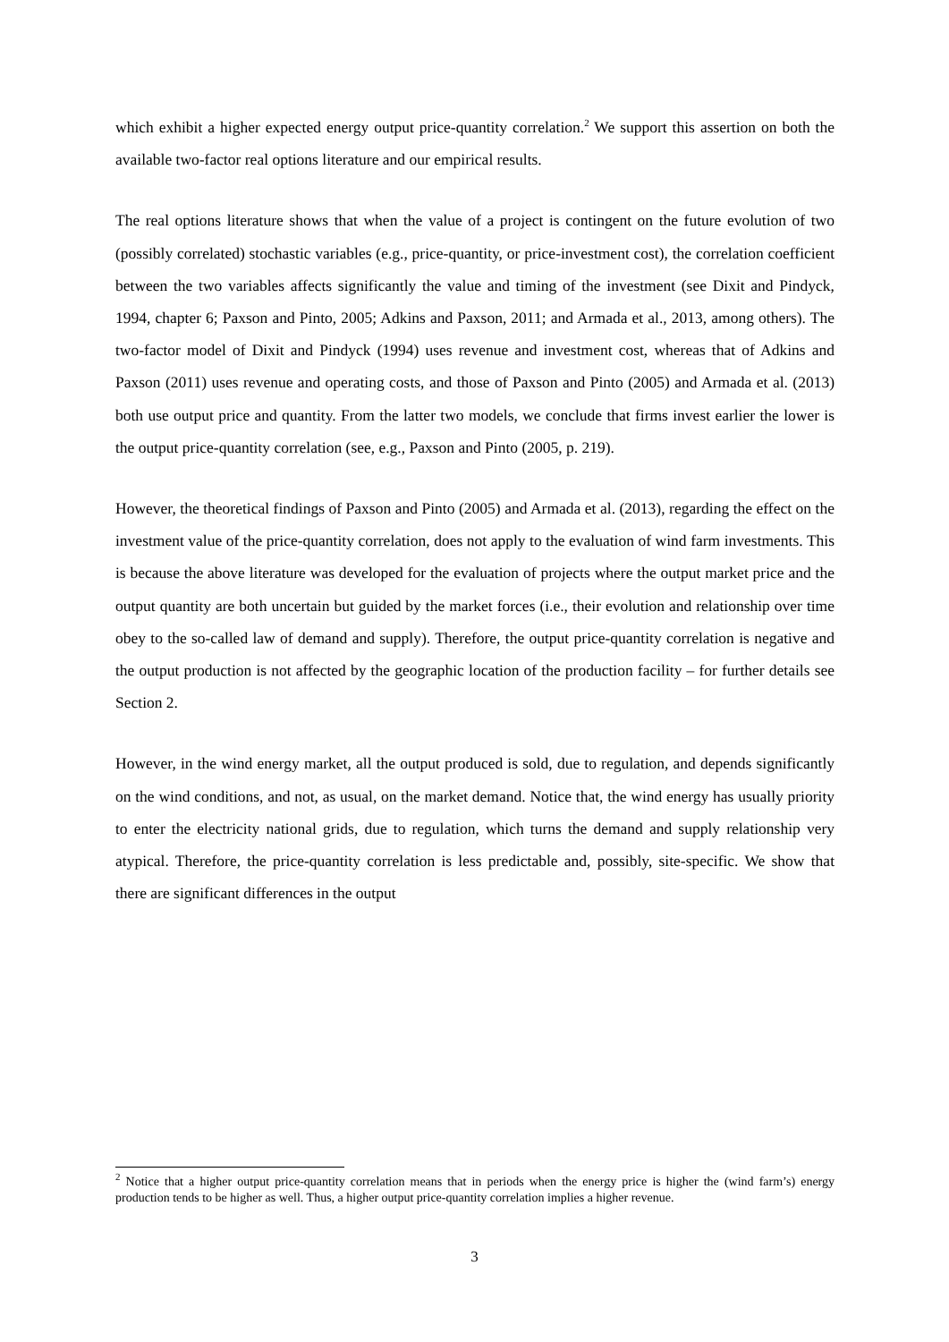which exhibit a higher expected energy output price-quantity correlation.<sup>2</sup> We support this assertion on both the available two-factor real options literature and our empirical results.
The real options literature shows that when the value of a project is contingent on the future evolution of two (possibly correlated) stochastic variables (e.g., price-quantity, or price-investment cost), the correlation coefficient between the two variables affects significantly the value and timing of the investment (see Dixit and Pindyck, 1994, chapter 6; Paxson and Pinto, 2005; Adkins and Paxson, 2011; and Armada et al., 2013, among others). The two-factor model of Dixit and Pindyck (1994) uses revenue and investment cost, whereas that of Adkins and Paxson (2011) uses revenue and operating costs, and those of Paxson and Pinto (2005) and Armada et al. (2013) both use output price and quantity. From the latter two models, we conclude that firms invest earlier the lower is the output price-quantity correlation (see, e.g., Paxson and Pinto (2005, p. 219).
However, the theoretical findings of Paxson and Pinto (2005) and Armada et al. (2013), regarding the effect on the investment value of the price-quantity correlation, does not apply to the evaluation of wind farm investments. This is because the above literature was developed for the evaluation of projects where the output market price and the output quantity are both uncertain but guided by the market forces (i.e., their evolution and relationship over time obey to the so-called law of demand and supply). Therefore, the output price-quantity correlation is negative and the output production is not affected by the geographic location of the production facility – for further details see Section 2.
However, in the wind energy market, all the output produced is sold, due to regulation, and depends significantly on the wind conditions, and not, as usual, on the market demand. Notice that, the wind energy has usually priority to enter the electricity national grids, due to regulation, which turns the demand and supply relationship very atypical. Therefore, the price-quantity correlation is less predictable and, possibly, site-specific. We show that there are significant differences in the output
<sup>2</sup> Notice that a higher output price-quantity correlation means that in periods when the energy price is higher the (wind farm’s) energy production tends to be higher as well. Thus, a higher output price-quantity correlation implies a higher revenue.
3